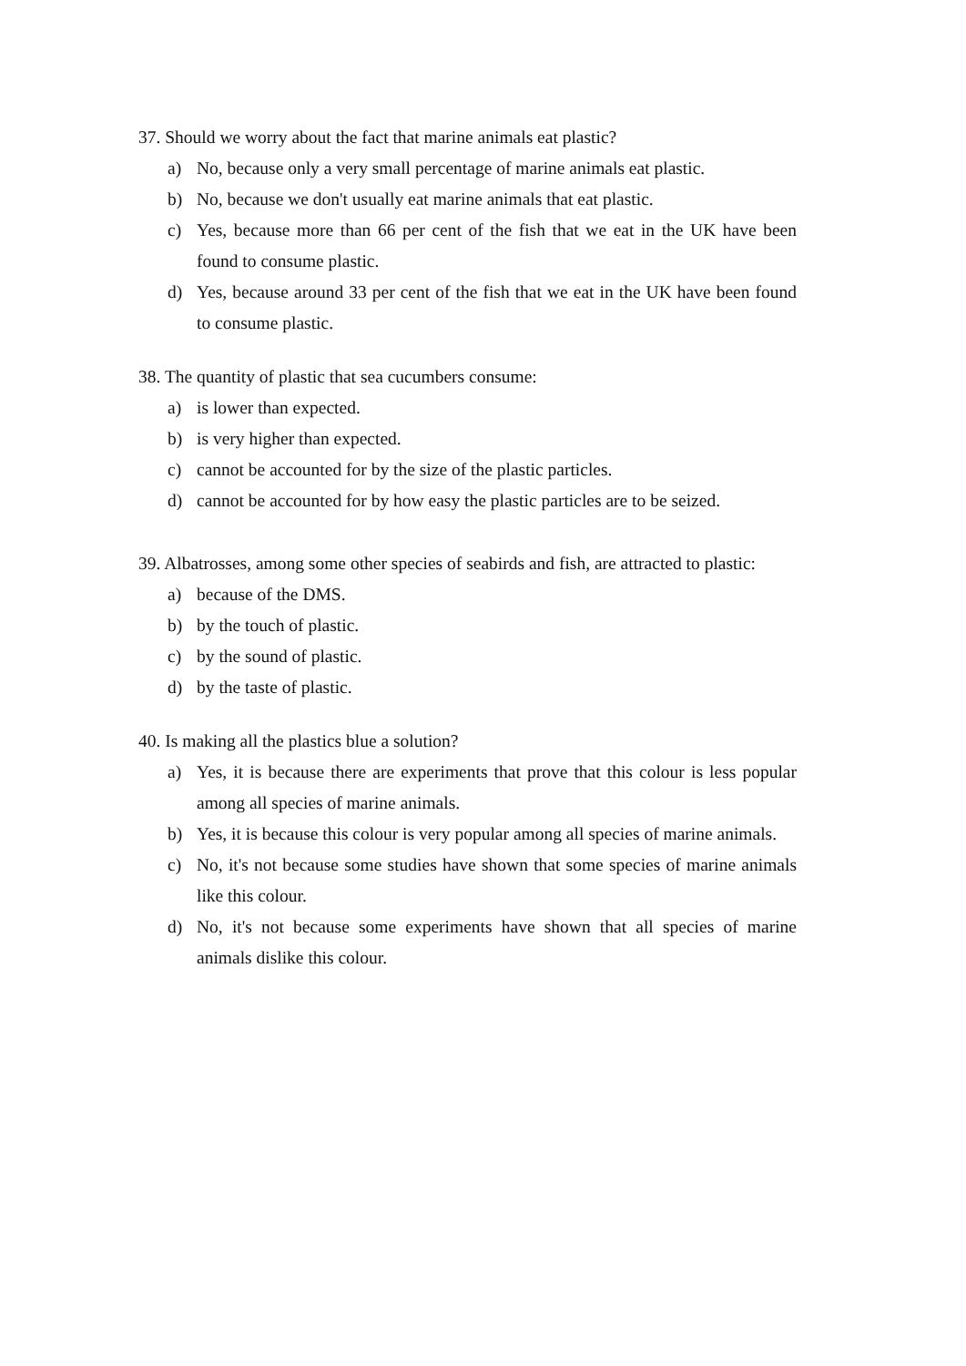37. Should we worry about the fact that marine animals eat plastic?
a) No, because only a very small percentage of marine animals eat plastic.
b) No, because we don't usually eat marine animals that eat plastic.
c) Yes, because more than 66 per cent of the fish that we eat in the UK have been found to consume plastic.
d) Yes, because around 33 per cent of the fish that we eat in the UK have been found to consume plastic.
38. The quantity of plastic that sea cucumbers consume:
a) is lower than expected.
b) is very higher than expected.
c) cannot be accounted for by the size of the plastic particles.
d) cannot be accounted for by how easy the plastic particles are to be seized.
39. Albatrosses, among some other species of seabirds and fish, are attracted to plastic:
a) because of the DMS.
b) by the touch of plastic.
c) by the sound of plastic.
d) by the taste of plastic.
40. Is making all the plastics blue a solution?
a) Yes, it is because there are experiments that prove that this colour is less popular among all species of marine animals.
b) Yes, it is because this colour is very popular among all species of marine animals.
c) No, it's not because some studies have shown that some species of marine animals like this colour.
d) No, it's not because some experiments have shown that all species of marine animals dislike this colour.